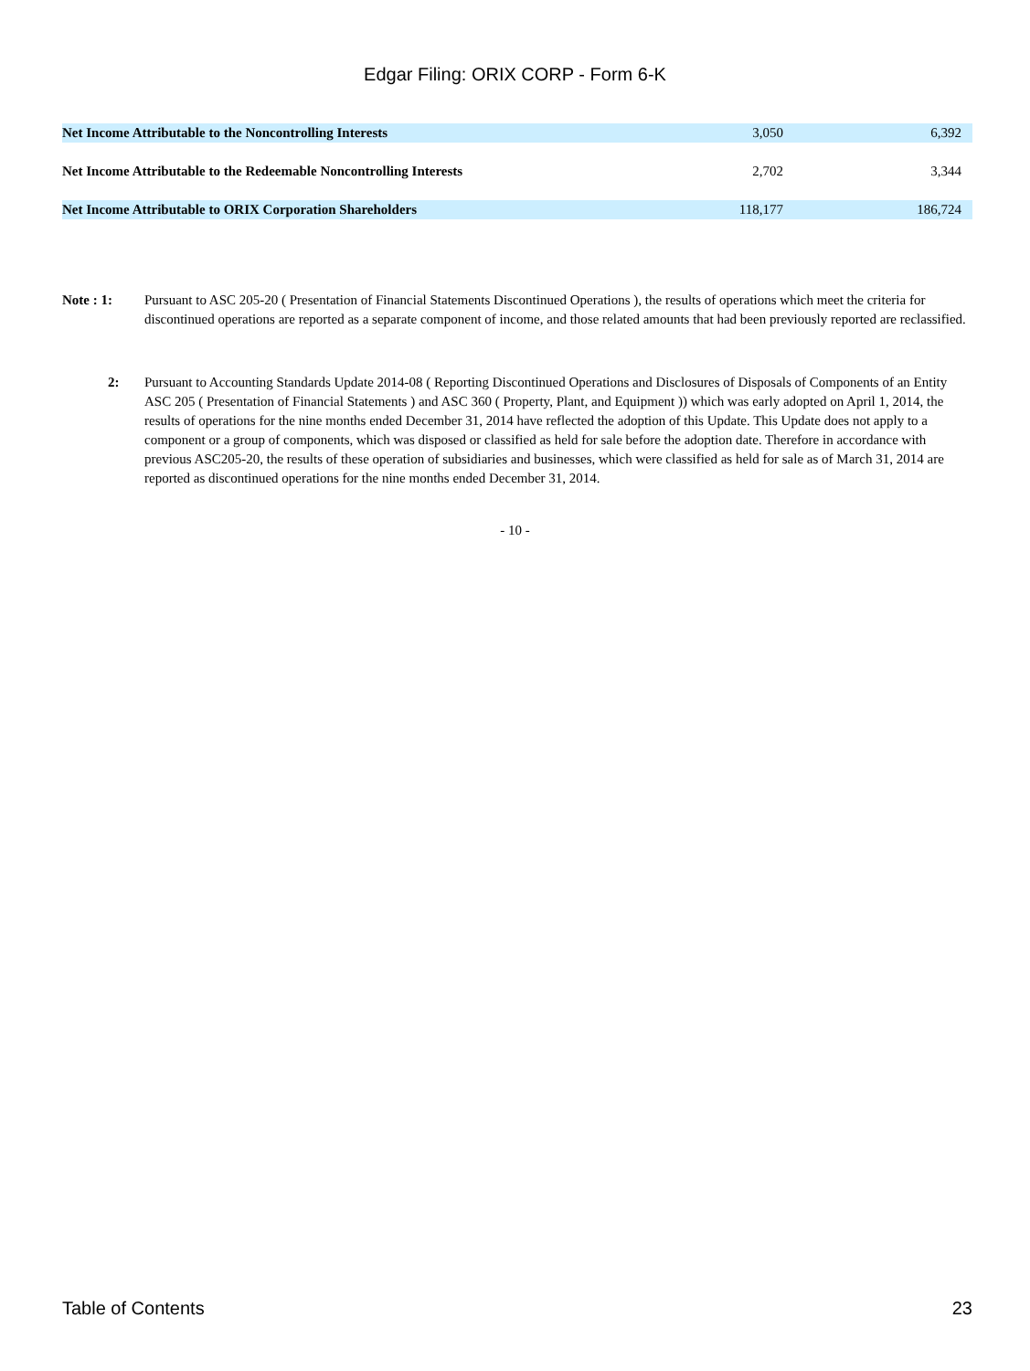Edgar Filing: ORIX CORP - Form 6-K
| Net Income Attributable to the Noncontrolling Interests | 3,050 | | 6,392 | |
| Net Income Attributable to the Redeemable Noncontrolling Interests | 2,702 | | 3,344 | |
| Net Income Attributable to ORIX Corporation Shareholders | 118,177 | | 186,724 | |
Note : 1: Pursuant to ASC 205-20 ( Presentation of Financial Statements Discontinued Operations ), the results of operations which meet the criteria for discontinued operations are reported as a separate component of income, and those related amounts that had been previously reported are reclassified.
2: Pursuant to Accounting Standards Update 2014-08 ( Reporting Discontinued Operations and Disclosures of Disposals of Components of an Entity ASC 205 ( Presentation of Financial Statements ) and ASC 360 ( Property, Plant, and Equipment )) which was early adopted on April 1, 2014, the results of operations for the nine months ended December 31, 2014 have reflected the adoption of this Update. This Update does not apply to a component or a group of components, which was disposed or classified as held for sale before the adoption date. Therefore in accordance with previous ASC205-20, the results of these operation of subsidiaries and businesses, which were classified as held for sale as of March 31, 2014 are reported as discontinued operations for the nine months ended December 31, 2014.
- 10 -
Table of Contents 23